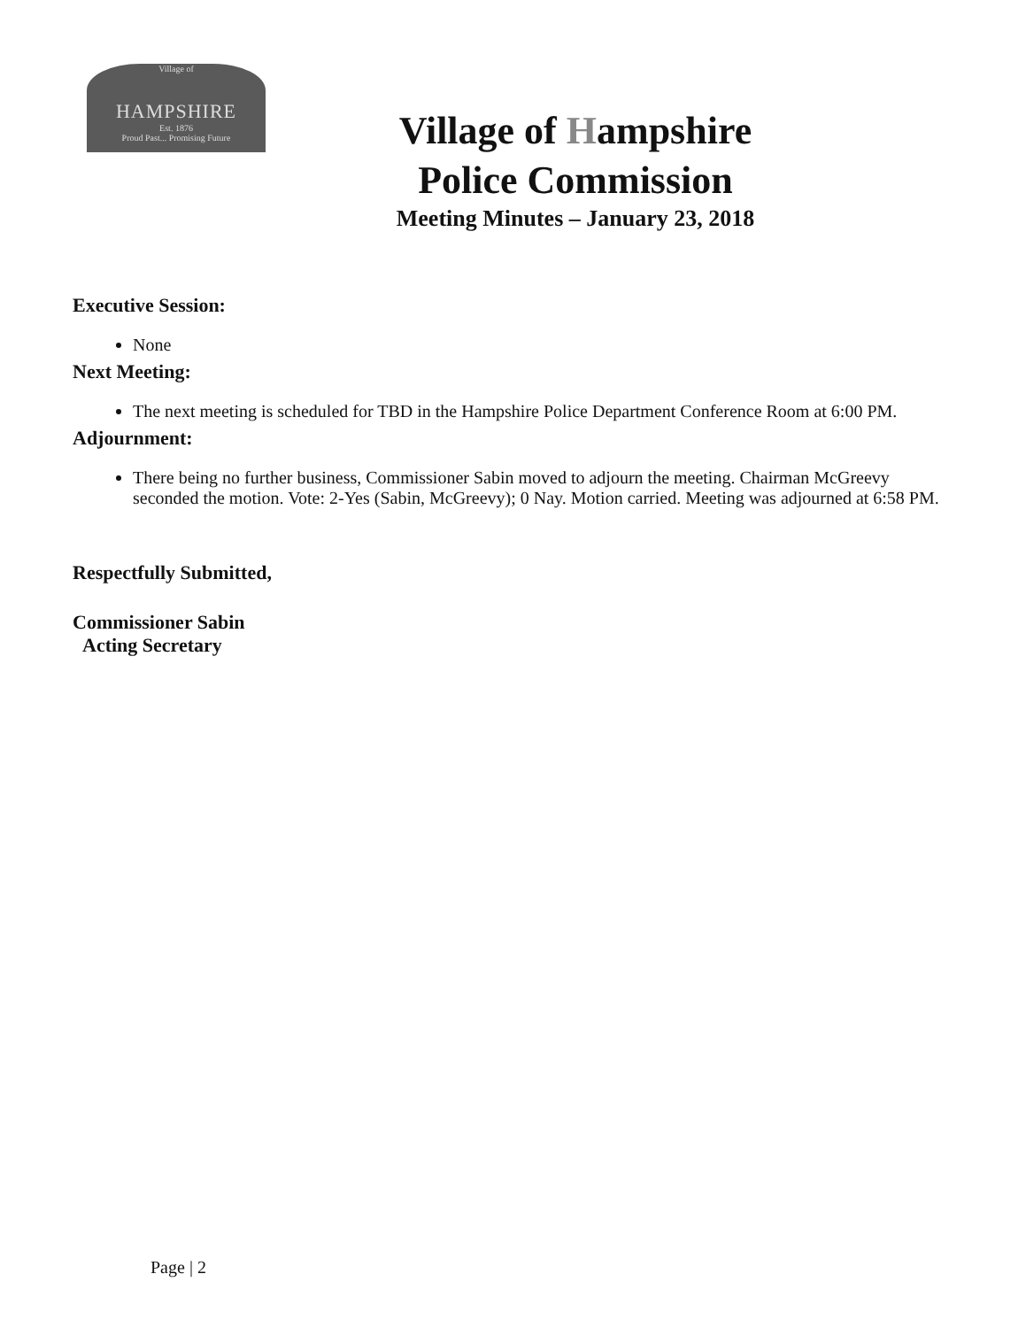Village of
HAMPSHIRE
Est. 1876
Proud Past... Promising Future
Village of Hampshire
Police Commission
Meeting Minutes – January 23, 2018
Executive Session:
None
Next Meeting:
The next meeting is scheduled for TBD in the Hampshire Police Department Conference Room at 6:00 PM.
Adjournment:
There being no further business, Commissioner Sabin moved to adjourn the meeting. Chairman McGreevy seconded the motion. Vote: 2-Yes (Sabin, McGreevy); 0 Nay. Motion carried. Meeting was adjourned at 6:58 PM.
Respectfully Submitted,
Commissioner Sabin
Acting Secretary
Page | 2